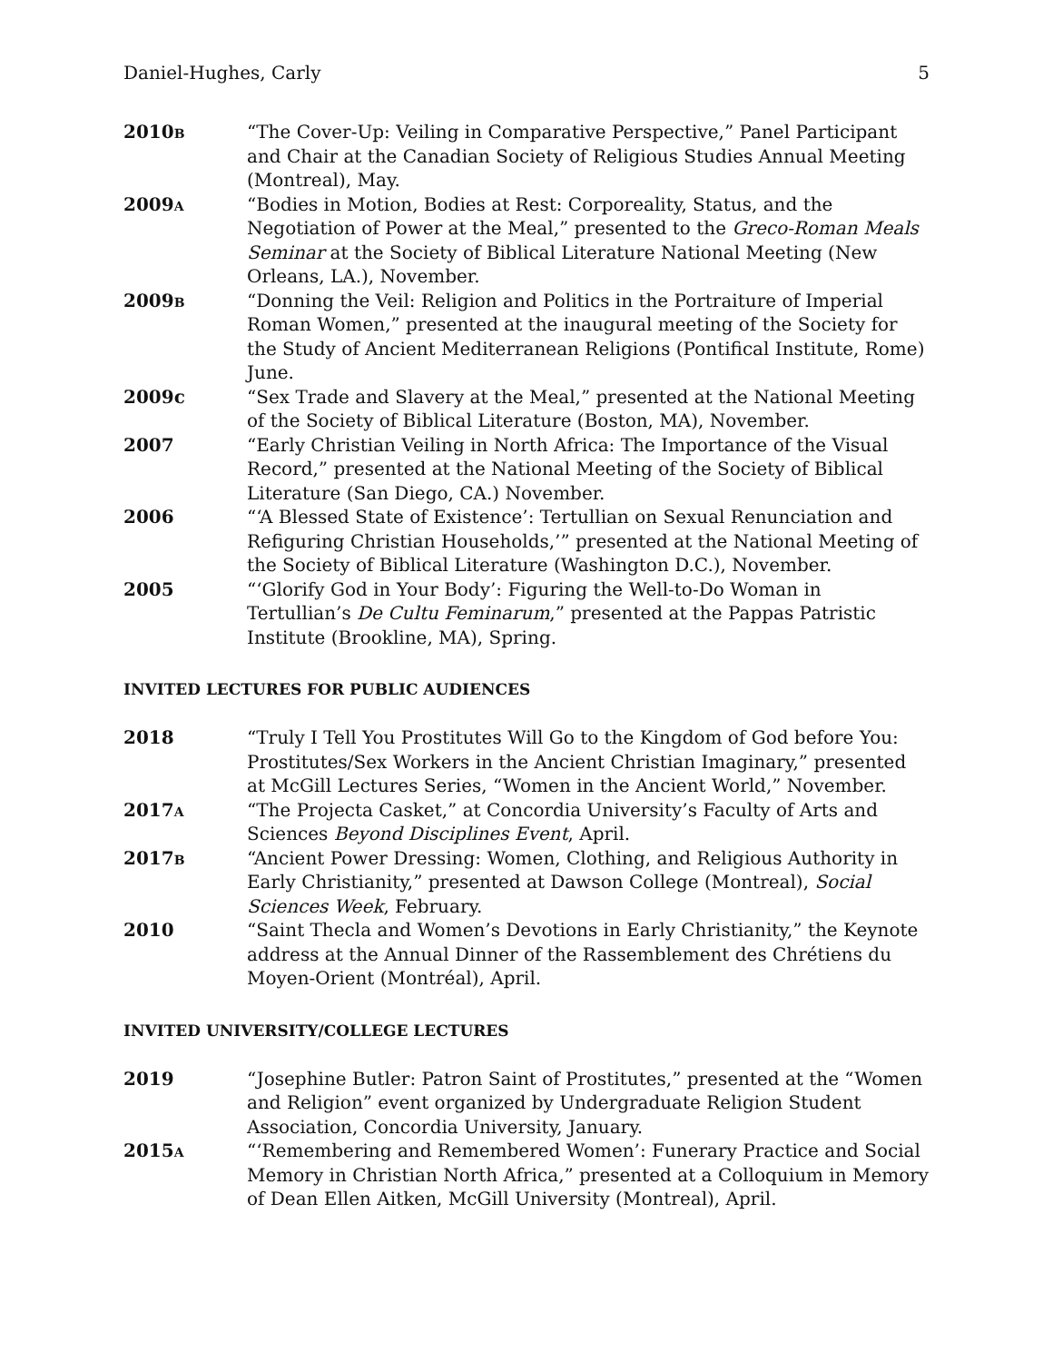Daniel-Hughes, Carly 5
2010B
“The Cover-Up: Veiling in Comparative Perspective,” Panel Participant and Chair at the Canadian Society of Religious Studies Annual Meeting (Montreal), May.
2009A
“Bodies in Motion, Bodies at Rest: Corporeality, Status, and the Negotiation of Power at the Meal,” presented to the Greco-Roman Meals Seminar at the Society of Biblical Literature National Meeting (New Orleans, LA.), November.
2009B
“Donning the Veil: Religion and Politics in the Portraiture of Imperial Roman Women,” presented at the inaugural meeting of the Society for the Study of Ancient Mediterranean Religions (Pontifical Institute, Rome) June.
2009c “Sex Trade and Slavery at the Meal,” presented at the National Meeting of the Society of Biblical Literature (Boston, MA), November.
2007 “Early Christian Veiling in North Africa: The Importance of the Visual Record,” presented at the National Meeting of the Society of Biblical Literature (San Diego, CA.) November.
2006 “‘A Blessed State of Existence’: Tertullian on Sexual Renunciation and Refiguring Christian Households,’” presented at the National Meeting of the Society of Biblical Literature (Washington D.C.), November.
2005 “‘Glorify God in Your Body’: Figuring the Well-to-Do Woman in Tertullian’s De Cultu Feminarum,” presented at the Pappas Patristic Institute (Brookline, MA), Spring.
INVITED LECTURES FOR PUBLIC AUDIENCES
2018 “Truly I Tell You Prostitutes Will Go to the Kingdom of God before You: Prostitutes/Sex Workers in the Ancient Christian Imaginary,” presented at McGill Lectures Series, “Women in the Ancient World,” November.
2017A
“The Projecta Casket,” at Concordia University’s Faculty of Arts and Sciences Beyond Disciplines Event, April.
2017B
“Ancient Power Dressing: Women, Clothing, and Religious Authority in Early Christianity,” presented at Dawson College (Montreal), Social Sciences Week, February.
2010 “Saint Thecla and Women’s Devotions in Early Christianity,” the Keynote address at the Annual Dinner of the Rassemblement des Chrétiens du Moyen-Orient (Montréal), April.
INVITED UNIVERSITY/COLLEGE LECTURES
2019 “Josephine Butler: Patron Saint of Prostitutes,” presented at the “Women and Religion” event organized by Undergraduate Religion Student Association, Concordia University, January.
2015A
“‘Remembering and Remembered Women’: Funerary Practice and Social Memory in Christian North Africa,” presented at a Colloquium in Memory of Dean Ellen Aitken, McGill University (Montreal), April.